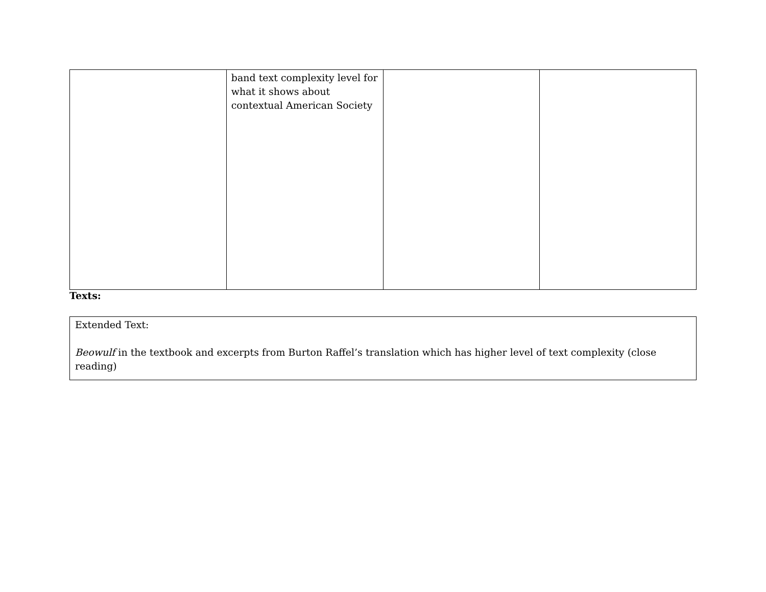| | band text complexity level for what it shows about contextual American Society | | |
Texts:
Extended Text:
Beowulf in the textbook and excerpts from Burton Raffel’s translation which has higher level of text complexity (close reading)